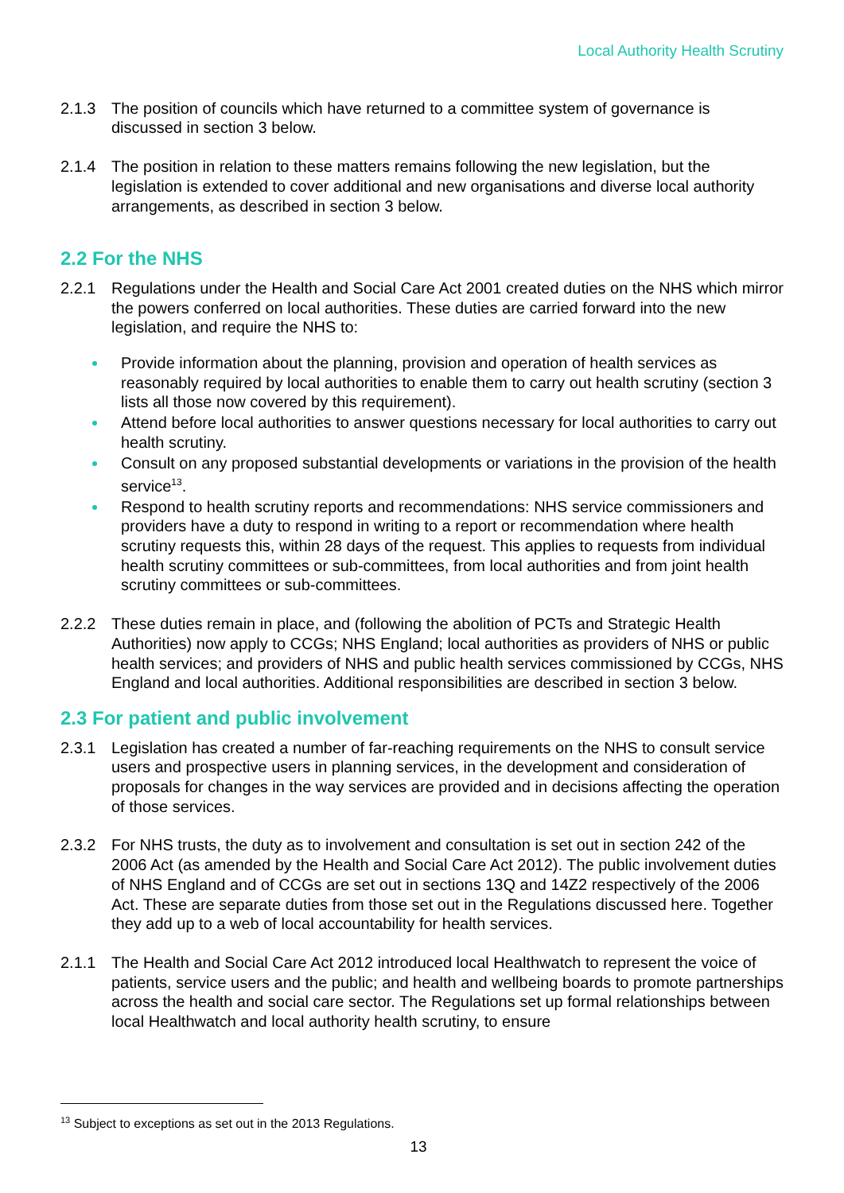Local Authority Health Scrutiny
2.1.3 The position of councils which have returned to a committee system of governance is discussed in section 3 below.
2.1.4 The position in relation to these matters remains following the new legislation, but the legislation is extended to cover additional and new organisations and diverse local authority arrangements, as described in section 3 below.
2.2 For the NHS
2.2.1 Regulations under the Health and Social Care Act 2001 created duties on the NHS which mirror the powers conferred on local authorities. These duties are carried forward into the new legislation, and require the NHS to:
Provide information about the planning, provision and operation of health services as reasonably required by local authorities to enable them to carry out health scrutiny (section 3 lists all those now covered by this requirement).
Attend before local authorities to answer questions necessary for local authorities to carry out health scrutiny.
Consult on any proposed substantial developments or variations in the provision of the health service<sup>13</sup>.
Respond to health scrutiny reports and recommendations: NHS service commissioners and providers have a duty to respond in writing to a report or recommendation where health scrutiny requests this, within 28 days of the request. This applies to requests from individual health scrutiny committees or sub-committees, from local authorities and from joint health scrutiny committees or sub-committees.
2.2.2 These duties remain in place, and (following the abolition of PCTs and Strategic Health Authorities) now apply to CCGs; NHS England; local authorities as providers of NHS or public health services; and providers of NHS and public health services commissioned by CCGs, NHS England and local authorities. Additional responsibilities are described in section 3 below.
2.3 For patient and public involvement
2.3.1 Legislation has created a number of far-reaching requirements on the NHS to consult service users and prospective users in planning services, in the development and consideration of proposals for changes in the way services are provided and in decisions affecting the operation of those services.
2.3.2 For NHS trusts, the duty as to involvement and consultation is set out in section 242 of the 2006 Act (as amended by the Health and Social Care Act 2012). The public involvement duties of NHS England and of CCGs are set out in sections 13Q and 14Z2 respectively of the 2006 Act. These are separate duties from those set out in the Regulations discussed here. Together they add up to a web of local accountability for health services.
2.1.1 The Health and Social Care Act 2012 introduced local Healthwatch to represent the voice of patients, service users and the public; and health and wellbeing boards to promote partnerships across the health and social care sector. The Regulations set up formal relationships between local Healthwatch and local authority health scrutiny, to ensure
<sup>13</sup> Subject to exceptions as set out in the 2013 Regulations.
13